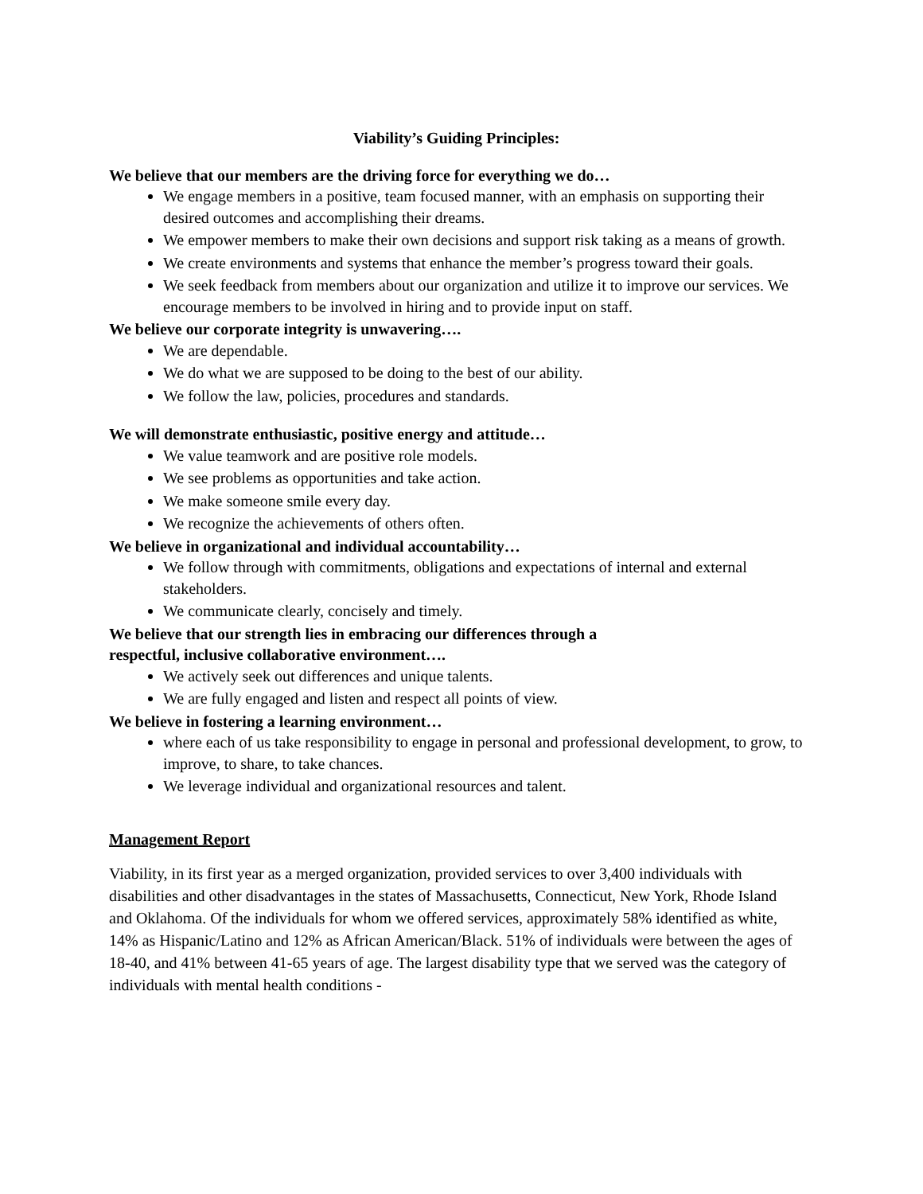Viability’s Guiding Principles:
We believe that our members are the driving force for everything we do…
We engage members in a positive, team focused manner, with an emphasis on supporting their desired outcomes and accomplishing their dreams.
We empower members to make their own decisions and support risk taking as a means of growth.
We create environments and systems that enhance the member’s progress toward their goals.
We seek feedback from members about our organization and utilize it to improve our services. We encourage members to be involved in hiring and to provide input on staff.
We believe our corporate integrity is unwavering….
We are dependable.
We do what we are supposed to be doing to the best of our ability.
We follow the law, policies, procedures and standards.
We will demonstrate enthusiastic, positive energy and attitude…
We value teamwork and are positive role models.
We see problems as opportunities and take action.
We make someone smile every day.
We recognize the achievements of others often.
We believe in organizational and individual accountability…
We follow through with commitments, obligations and expectations of internal and external stakeholders.
We communicate clearly, concisely and timely.
We believe that our strength lies in embracing our differences through a
respectful, inclusive collaborative environment….
We actively seek out differences and unique talents.
We are fully engaged and listen and respect all points of view.
We believe in fostering a learning environment…
where each of us take responsibility to engage in personal and professional development, to grow, to improve, to share, to take chances.
We leverage individual and organizational resources and talent.
Management Report
Viability, in its first year as a merged organization, provided services to over 3,400 individuals with disabilities and other disadvantages in the states of Massachusetts, Connecticut, New York, Rhode Island and Oklahoma. Of the individuals for whom we offered services, approximately 58% identified as white, 14% as Hispanic/Latino and 12% as African American/Black. 51% of individuals were between the ages of 18-40, and 41% between 41-65 years of age. The largest disability type that we served was the category of individuals with mental health conditions -